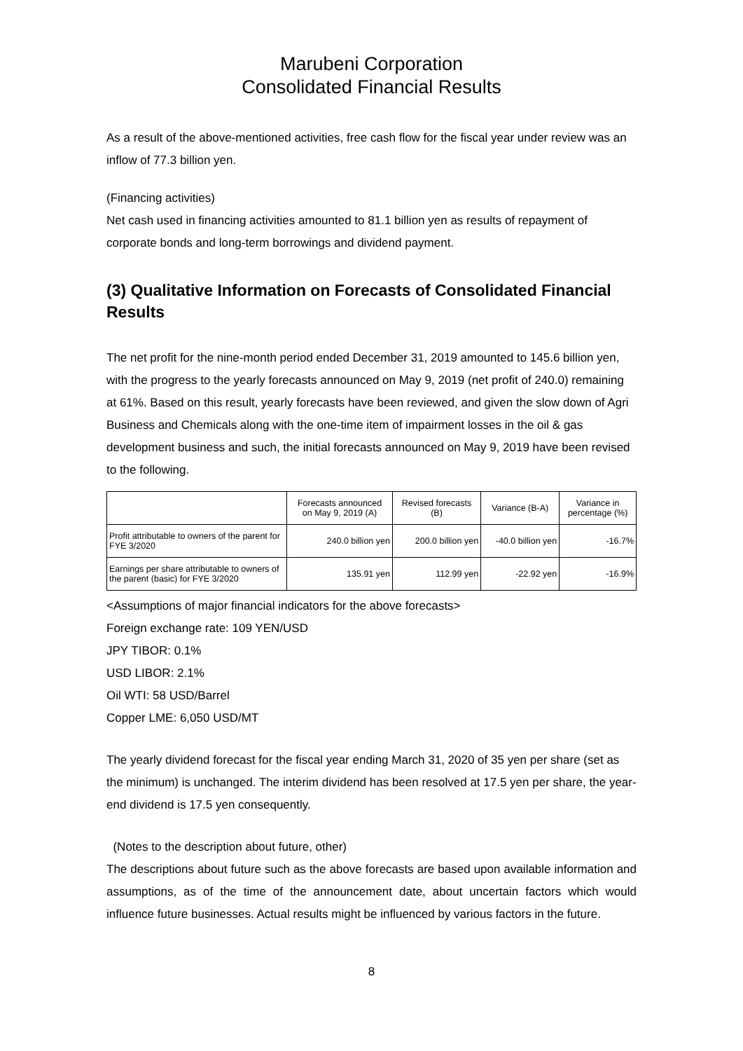Marubeni Corporation
Consolidated Financial Results
As a result of the above-mentioned activities, free cash flow for the fiscal year under review was an inflow of 77.3 billion yen.
(Financing activities)
Net cash used in financing activities amounted to 81.1 billion yen as results of repayment of corporate bonds and long-term borrowings and dividend payment.
(3) Qualitative Information on Forecasts of Consolidated Financial Results
The net profit for the nine-month period ended December 31, 2019 amounted to 145.6 billion yen, with the progress to the yearly forecasts announced on May 9, 2019 (net profit of 240.0) remaining at 61%. Based on this result, yearly forecasts have been reviewed, and given the slow down of Agri Business and Chemicals along with the one-time item of impairment losses in the oil & gas development business and such, the initial forecasts announced on May 9, 2019 have been revised to the following.
| | Forecasts announced on May 9, 2019 (A) | Revised forecasts (B) | Variance (B-A) | Variance in percentage (%) |
| --- | --- | --- | --- | --- |
| Profit attributable to owners of the parent for FYE 3/2020 | 240.0 billion yen | 200.0 billion yen | -40.0 billion yen | -16.7% |
| Earnings per share attributable to owners of the parent (basic) for FYE 3/2020 | 135.91 yen | 112.99 yen | -22.92 yen | -16.9% |
<Assumptions of major financial indicators for the above forecasts>
Foreign exchange rate: 109 YEN/USD
JPY TIBOR: 0.1%
USD LIBOR: 2.1%
Oil WTI: 58 USD/Barrel
Copper LME: 6,050 USD/MT
The yearly dividend forecast for the fiscal year ending March 31, 2020 of 35 yen per share (set as the minimum) is unchanged. The interim dividend has been resolved at 17.5 yen per share, the year-end dividend is 17.5 yen consequently.
(Notes to the description about future, other)
The descriptions about future such as the above forecasts are based upon available information and assumptions, as of the time of the announcement date, about uncertain factors which would influence future businesses. Actual results might be influenced by various factors in the future.
8